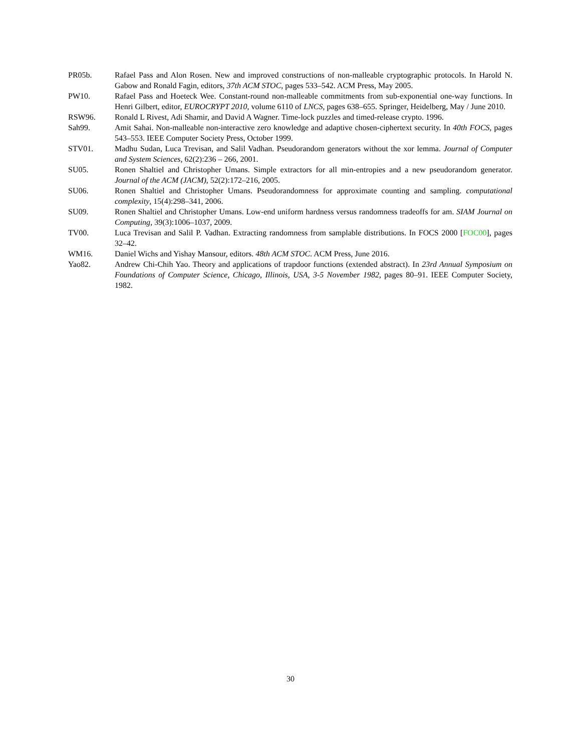PR05b. Rafael Pass and Alon Rosen. New and improved constructions of non-malleable cryptographic protocols. In Harold N. Gabow and Ronald Fagin, editors, 37th ACM STOC, pages 533–542. ACM Press, May 2005.
PW10. Rafael Pass and Hoeteck Wee. Constant-round non-malleable commitments from sub-exponential one-way functions. In Henri Gilbert, editor, EUROCRYPT 2010, volume 6110 of LNCS, pages 638–655. Springer, Heidelberg, May / June 2010.
RSW96. Ronald L Rivest, Adi Shamir, and David A Wagner. Time-lock puzzles and timed-release crypto. 1996.
Sah99. Amit Sahai. Non-malleable non-interactive zero knowledge and adaptive chosen-ciphertext security. In 40th FOCS, pages 543–553. IEEE Computer Society Press, October 1999.
STV01. Madhu Sudan, Luca Trevisan, and Salil Vadhan. Pseudorandom generators without the xor lemma. Journal of Computer and System Sciences, 62(2):236 – 266, 2001.
SU05. Ronen Shaltiel and Christopher Umans. Simple extractors for all min-entropies and a new pseudorandom generator. Journal of the ACM (JACM), 52(2):172–216, 2005.
SU06. Ronen Shaltiel and Christopher Umans. Pseudorandomness for approximate counting and sampling. computational complexity, 15(4):298–341, 2006.
SU09. Ronen Shaltiel and Christopher Umans. Low-end uniform hardness versus randomness tradeoffs for am. SIAM Journal on Computing, 39(3):1006–1037, 2009.
TV00. Luca Trevisan and Salil P. Vadhan. Extracting randomness from samplable distributions. In FOCS 2000 [FOC00], pages 32–42.
WM16. Daniel Wichs and Yishay Mansour, editors. 48th ACM STOC. ACM Press, June 2016.
Yao82. Andrew Chi-Chih Yao. Theory and applications of trapdoor functions (extended abstract). In 23rd Annual Symposium on Foundations of Computer Science, Chicago, Illinois, USA, 3-5 November 1982, pages 80–91. IEEE Computer Society, 1982.
30